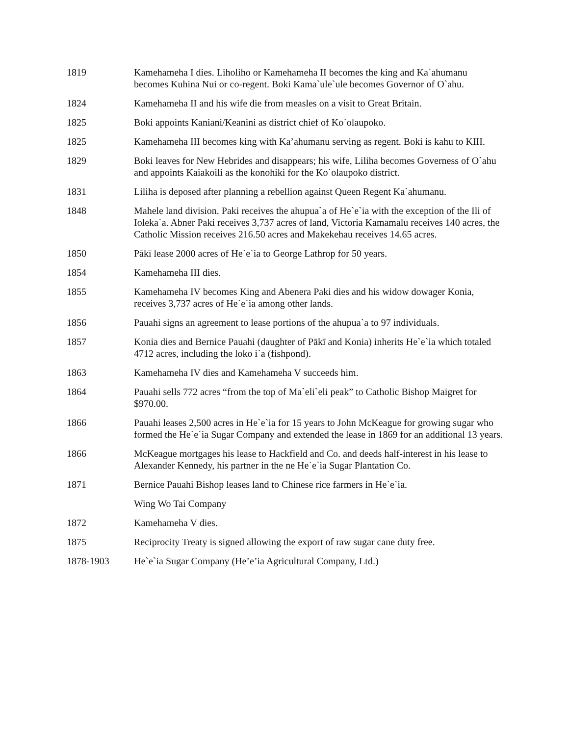| 1819 | Kamehameha I dies. Liholiho or Kamehameha II becomes the king and Ka`ahumanu becomes Kuhina Nui or co-regent. Boki Kama`ule`ule becomes Governor of O`ahu. |
| 1824 | Kamehameha II and his wife die from measles on a visit to Great Britain. |
| 1825 | Boki appoints Kaniani/Keanini as district chief of Ko`olaupoko. |
| 1825 | Kamehameha III becomes king with Ka’ahumanu serving as regent. Boki is kahu to KIII. |
| 1829 | Boki leaves for New Hebrides and disappears; his wife, Liliha becomes Governess of O`ahu and appoints Kaiakoili as the konohiki for the Ko`olaupoko district. |
| 1831 | Liliha is deposed after planning a rebellion against Queen Regent Ka`ahumanu. |
| 1848 | Mahele land division. Paki receives the ahupua`a of He`e`ia with the exception of the Ili of Ioleka`a. Abner Paki receives 3,737 acres of land, Victoria Kamamalu receives 140 acres, the Catholic Mission receives 216.50 acres and Makekehau receives 14.65 acres. |
| 1850 | Pākī lease 2000 acres of He`e`ia to George Lathrop for 50 years. |
| 1854 | Kamehameha III dies. |
| 1855 | Kamehameha IV becomes King and Abenera Paki dies and his widow dowager Konia, receives 3,737 acres of He`e`ia among other lands. |
| 1856 | Pauahi signs an agreement to lease portions of the ahupua`a to 97 individuals. |
| 1857 | Konia dies and Bernice Pauahi (daughter of Pākī and Konia) inherits He`e`ia which totaled 4712 acres, including the loko i`a (fishpond). |
| 1863 | Kamehameha IV dies and Kamehameha V succeeds him. |
| 1864 | Pauahi sells 772 acres “from the top of Ma`eli`eli peak” to Catholic Bishop Maigret for $970.00. |
| 1866 | Pauahi leases 2,500 acres in He`e`ia for 15 years to John McKeague for growing sugar who formed the He`e`ia Sugar Company and extended the lease in 1869 for an additional 13 years. |
| 1866 | McKeague mortgages his lease to Hackfield and Co. and deeds half-interest in his lease to Alexander Kennedy, his partner in the ne He`e`ia Sugar Plantation Co. |
| 1871 | Bernice Pauahi Bishop leases land to Chinese rice farmers in He`e`ia. |
| | Wing Wo Tai Company |
| 1872 | Kamehameha V dies. |
| 1875 | Reciprocity Treaty is signed allowing the export of raw sugar cane duty free. |
| 1878-1903 | He`e`ia Sugar Company (He’e’ia Agricultural Company, Ltd.) |